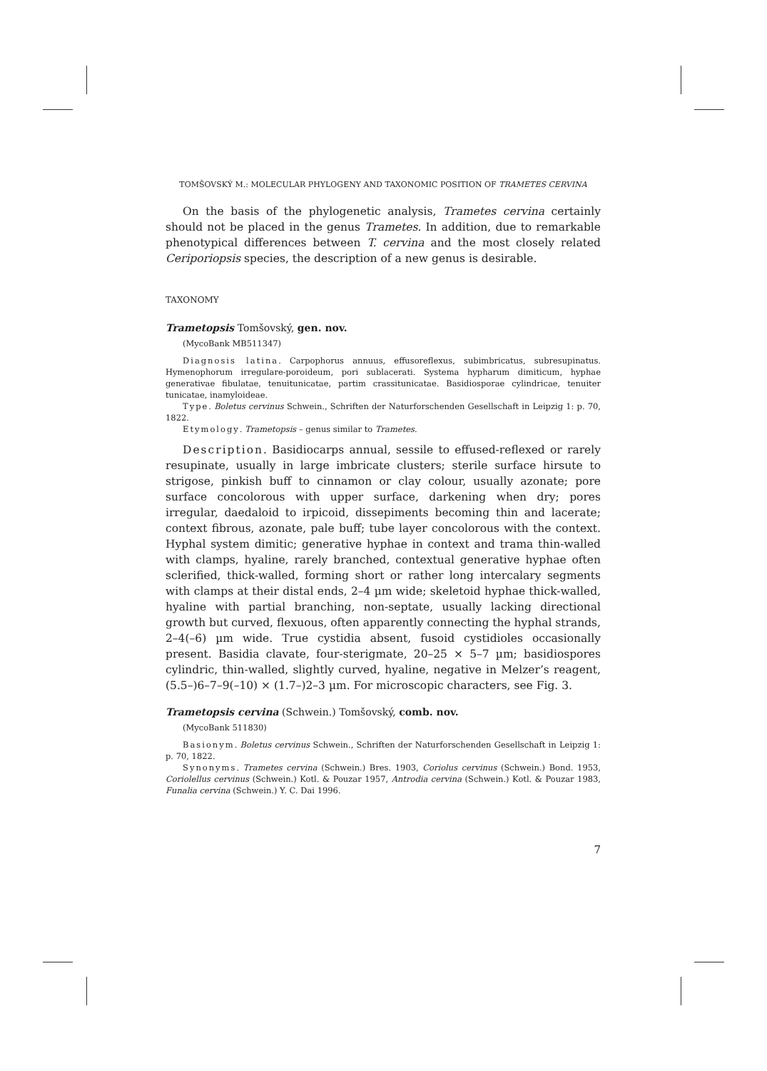TOMŠOVSKÝ M.: MOLECULAR PHYLOGENY AND TAXONOMIC POSITION OF TRAMETES CERVINA
On the basis of the phylogenetic analysis, Trametes cervina certainly should not be placed in the genus Trametes. In addition, due to remarkable phenotypical differences between T. cervina and the most closely related Ceriporiopsis species, the description of a new genus is desirable.
TAXONOMY
Trametopsis Tomšovský, gen. nov.
(MycoBank MB511347)
Diagnosis latina. Carpophorus annuus, effusoreflexus, subimbricatus, subresupinatus. Hymenophorum irregulare-poroideum, pori sublacerati. Systema hypharum dimiticum, hyphae generativae fibulatae, tenuitunicatae, partim crassitunicatae. Basidiosporae cylindricae, tenuiter tunicatae, inamyloideae.
Type. Boletus cervinus Schwein., Schriften der Naturforschenden Gesellschaft in Leipzig 1: p. 70, 1822.
Etymology. Trametopsis – genus similar to Trametes.
Description. Basidiocarps annual, sessile to effused-reflexed or rarely resupinate, usually in large imbricate clusters; sterile surface hirsute to strigose, pinkish buff to cinnamon or clay colour, usually azonate; pore surface concolorous with upper surface, darkening when dry; pores irregular, daedaloid to irpicoid, dissepiments becoming thin and lacerate; context fibrous, azonate, pale buff; tube layer concolorous with the context. Hyphal system dimitic; generative hyphae in context and trama thin-walled with clamps, hyaline, rarely branched, contextual generative hyphae often sclerified, thick-walled, forming short or rather long intercalary segments with clamps at their distal ends, 2–4 µm wide; skeletoid hyphae thick-walled, hyaline with partial branching, non-septate, usually lacking directional growth but curved, flexuous, often apparently connecting the hyphal strands, 2–4(–6) µm wide. True cystidia absent, fusoid cystidioles occasionally present. Basidia clavate, four-sterigmate, 20–25 × 5–7 µm; basidiospores cylindric, thin-walled, slightly curved, hyaline, negative in Melzer’s reagent, (5.5–)6–7–9(–10) × (1.7–)2–3 µm. For microscopic characters, see Fig. 3.
Trametopsis cervina (Schwein.) Tomšovský, comb. nov.
(MycoBank 511830)
Basionym. Boletus cervinus Schwein., Schriften der Naturforschenden Gesellschaft in Leipzig 1: p. 70, 1822.
Synonyms. Trametes cervina (Schwein.) Bres. 1903, Coriolus cervinus (Schwein.) Bond. 1953, Coriolellus cervinus (Schwein.) Kotl. & Pouzar 1957, Antrodia cervina (Schwein.) Kotl. & Pouzar 1983, Funalia cervina (Schwein.) Y. C. Dai 1996.
7